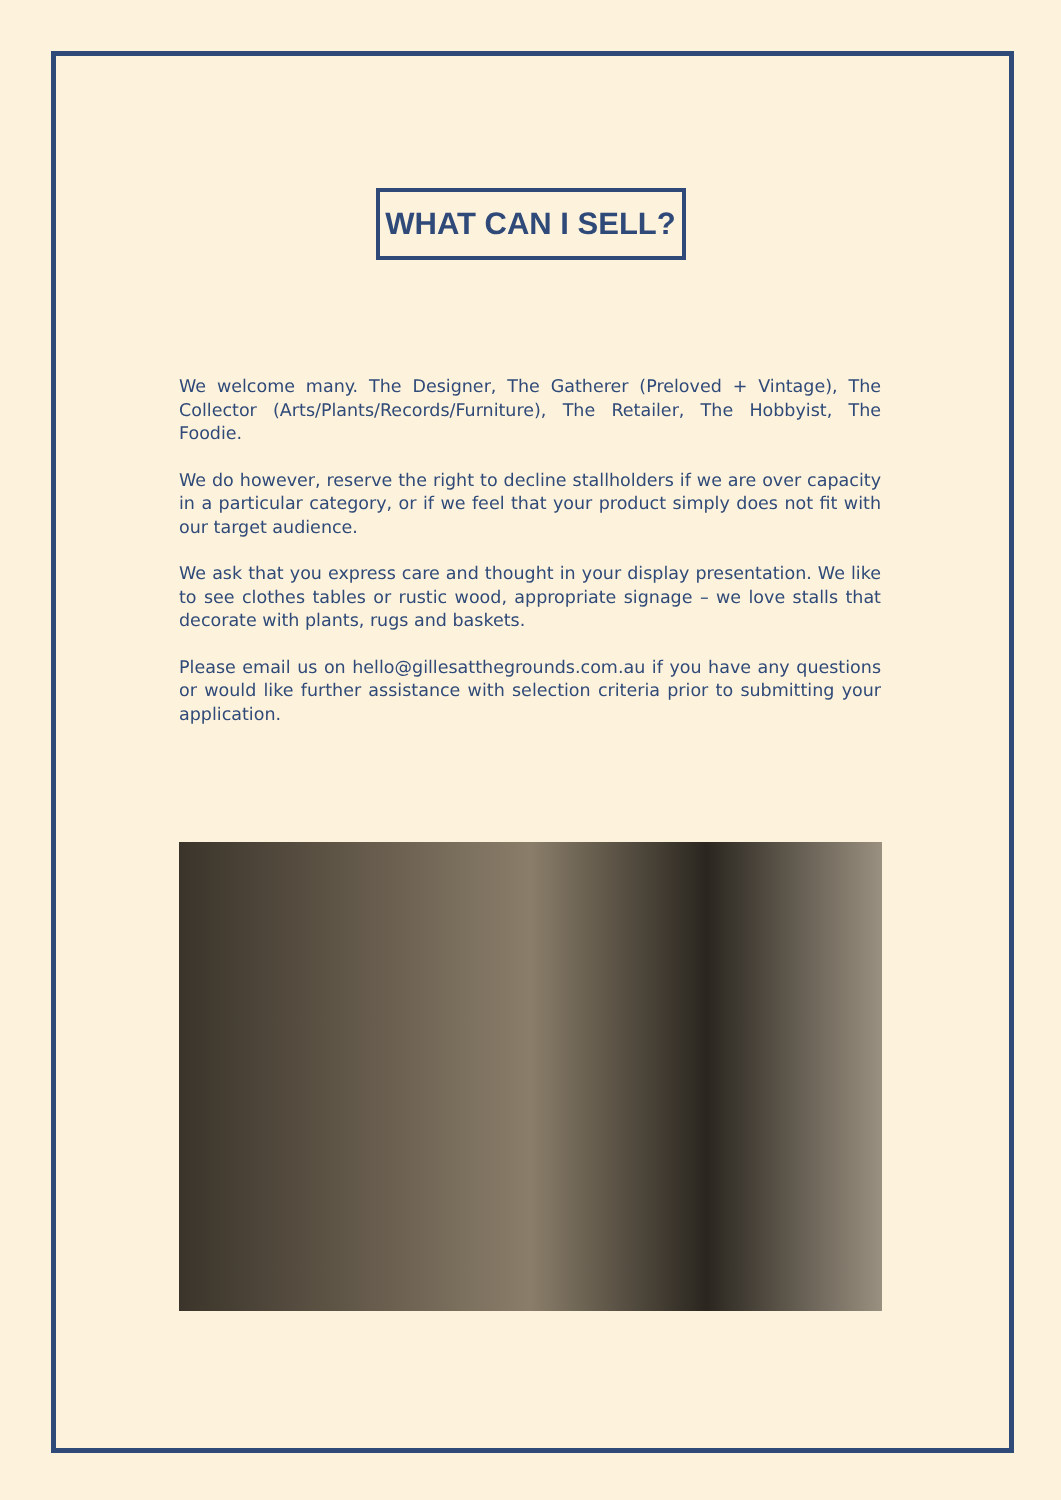WHAT CAN I SELL?
We welcome many. The Designer, The Gatherer (Preloved + Vintage), The Collector (Arts/Plants/Records/Furniture), The Retailer, The Hobbyist, The Foodie.
We do however, reserve the right to decline stallholders if we are over capacity in a particular category, or if we feel that your product simply does not fit with our target audience.
We ask that you express care and thought in your display presentation. We like to see clothes tables or rustic wood, appropriate signage – we love stalls that decorate with plants, rugs and baskets.
Please email us on hello@gillesatthegrounds.com.au if you have any questions or would like further assistance with selection criteria prior to submitting your application.